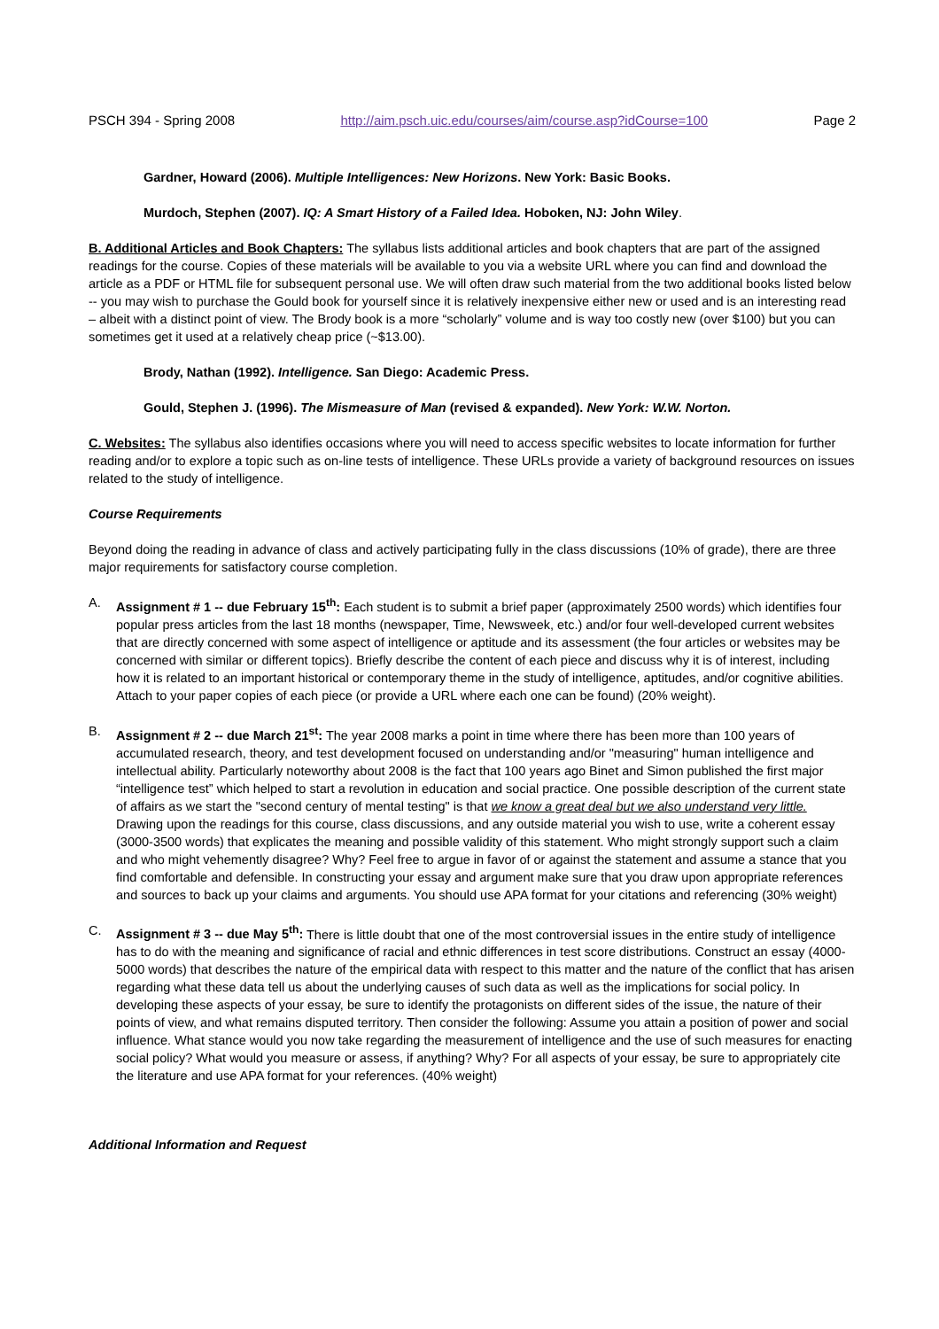PSCH 394 - Spring 2008 http://aim.psch.uic.edu/courses/aim/course.asp?idCourse=100 Page 2
Gardner, Howard (2006). Multiple Intelligences: New Horizons. New York: Basic Books.
Murdoch, Stephen (2007). IQ: A Smart History of a Failed Idea. Hoboken, NJ: John Wiley.
B. Additional Articles and Book Chapters: The syllabus lists additional articles and book chapters that are part of the assigned readings for the course. Copies of these materials will be available to you via a website URL where you can find and download the article as a PDF or HTML file for subsequent personal use. We will often draw such material from the two additional books listed below -- you may wish to purchase the Gould book for yourself since it is relatively inexpensive either new or used and is an interesting read – albeit with a distinct point of view. The Brody book is a more “scholarly” volume and is way too costly new (over $100) but you can sometimes get it used at a relatively cheap price (~$13.00).
Brody, Nathan (1992). Intelligence. San Diego: Academic Press.
Gould, Stephen J. (1996). The Mismeasure of Man (revised & expanded). New York: W.W. Norton.
C. Websites: The syllabus also identifies occasions where you will need to access specific websites to locate information for further reading and/or to explore a topic such as on-line tests of intelligence. These URLs provide a variety of background resources on issues related to the study of intelligence.
Course Requirements
Beyond doing the reading in advance of class and actively participating fully in the class discussions (10% of grade), there are three major requirements for satisfactory course completion.
A. Assignment # 1 -- due February 15<sup>th</sup>: Each student is to submit a brief paper (approximately 2500 words) which identifies four popular press articles from the last 18 months (newspaper, Time, Newsweek, etc.) and/or four well-developed current websites that are directly concerned with some aspect of intelligence or aptitude and its assessment (the four articles or websites may be concerned with similar or different topics). Briefly describe the content of each piece and discuss why it is of interest, including how it is related to an important historical or contemporary theme in the study of intelligence, aptitudes, and/or cognitive abilities. Attach to your paper copies of each piece (or provide a URL where each one can be found) (20% weight).
B. Assignment # 2 -- due March 21<sup>st</sup>: The year 2008 marks a point in time where there has been more than 100 years of accumulated research, theory, and test development focused on understanding and/or "measuring" human intelligence and intellectual ability. Particularly noteworthy about 2008 is the fact that 100 years ago Binet and Simon published the first major “intelligence test” which helped to start a revolution in education and social practice. One possible description of the current state of affairs as we start the "second century of mental testing" is that we know a great deal but we also understand very little. Drawing upon the readings for this course, class discussions, and any outside material you wish to use, write a coherent essay (3000-3500 words) that explicates the meaning and possible validity of this statement. Who might strongly support such a claim and who might vehemently disagree? Why? Feel free to argue in favor of or against the statement and assume a stance that you find comfortable and defensible. In constructing your essay and argument make sure that you draw upon appropriate references and sources to back up your claims and arguments. You should use APA format for your citations and referencing (30% weight)
C. Assignment # 3 -- due May 5<sup>th</sup>: There is little doubt that one of the most controversial issues in the entire study of intelligence has to do with the meaning and significance of racial and ethnic differences in test score distributions. Construct an essay (4000-5000 words) that describes the nature of the empirical data with respect to this matter and the nature of the conflict that has arisen regarding what these data tell us about the underlying causes of such data as well as the implications for social policy. In developing these aspects of your essay, be sure to identify the protagonists on different sides of the issue, the nature of their points of view, and what remains disputed territory. Then consider the following: Assume you attain a position of power and social influence. What stance would you now take regarding the measurement of intelligence and the use of such measures for enacting social policy? What would you measure or assess, if anything? Why? For all aspects of your essay, be sure to appropriately cite the literature and use APA format for your references. (40% weight)
Additional Information and Request